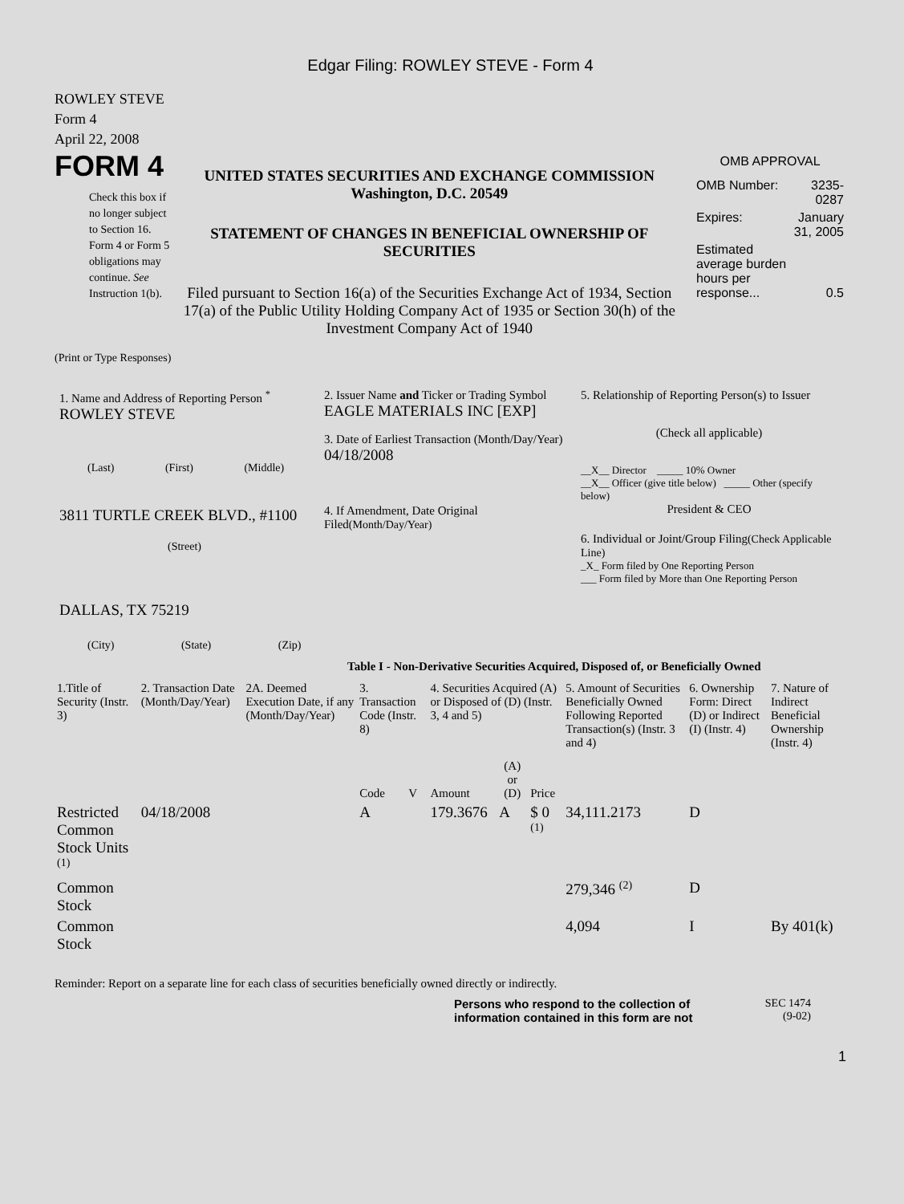Edgar Filing: ROWLEY STEVE - Form 4
ROWLEY STEVE
Form 4
April 22, 2008
FORM 4
Check this box if no longer subject to Section 16. Form 4 or Form 5 obligations may continue. See Instruction 1(b).
UNITED STATES SECURITIES AND EXCHANGE COMMISSION
Washington, D.C. 20549
STATEMENT OF CHANGES IN BENEFICIAL OWNERSHIP OF SECURITIES
Filed pursuant to Section 16(a) of the Securities Exchange Act of 1934, Section 17(a) of the Public Utility Holding Company Act of 1935 or Section 30(h) of the Investment Company Act of 1940
OMB APPROVAL
| OMB Number: | 3235-0287 |
| Expires: | January 31, 2005 |
| Estimated average burden hours per response... | 0.5 |
(Print or Type Responses)
1. Name and Address of Reporting Person <sup>*</sup>
ROWLEY STEVE
(Last) (First) (Middle)
3811 TURTLE CREEK BLVD., #1100
(Street)
DALLAS, TX 75219
(City) (State) (Zip)
2. Issuer Name and Ticker or Trading Symbol
EAGLE MATERIALS INC [EXP]
3. Date of Earliest Transaction (Month/Day/Year)
04/18/2008
4. If Amendment, Date Original Filed(Month/Day/Year)
5. Relationship of Reporting Person(s) to Issuer
(Check all applicable)
__X__ Director _____ 10% Owner
__X__ Officer (give title below) _____ Other (specify below)
President & CEO
6. Individual or Joint/Group Filing(Check Applicable Line)
_X_ Form filed by One Reporting Person
___ Form filed by More than One Reporting Person
Table I - Non-Derivative Securities Acquired, Disposed of, or Beneficially Owned
| 1.Title of Security (Instr. 3) | 2. Transaction Date (Month/Day/Year) | 2A. Deemed Execution Date, if any (Month/Day/Year) | 3. Transaction Code (Instr. 8) | | 4. Securities Acquired (A) or Disposed of (D) (Instr. 3, 4 and 5) | | | 5. Amount of Securities Beneficially Owned Following Reported Transaction(s) (Instr. 3 and 4) | 6. Ownership Form: Direct (D) or Indirect (I) (Instr. 4) | 7. Nature of Indirect Beneficial Ownership (Instr. 4) |
| --- | --- | --- | --- | --- | --- | --- | --- | --- | --- | --- |
| | | | Code | V | Amount | (A) or (D) | Price | | | |
| Restricted Common Stock Units <sup>(1)</sup> | 04/18/2008 | | A | | 179.3676 | A | $ 0 <sup>(1)</sup> | 34,111.2173 | D | |
| Common Stock | | | | | | | | 279,346 <sup>(2)</sup> | D | |
| Common Stock | | | | | | | | 4,094 | I | By 401(k) |
Reminder: Report on a separate line for each class of securities beneficially owned directly or indirectly.
Persons who respond to the collection of information contained in this form are not
SEC 1474 (9-02)
1